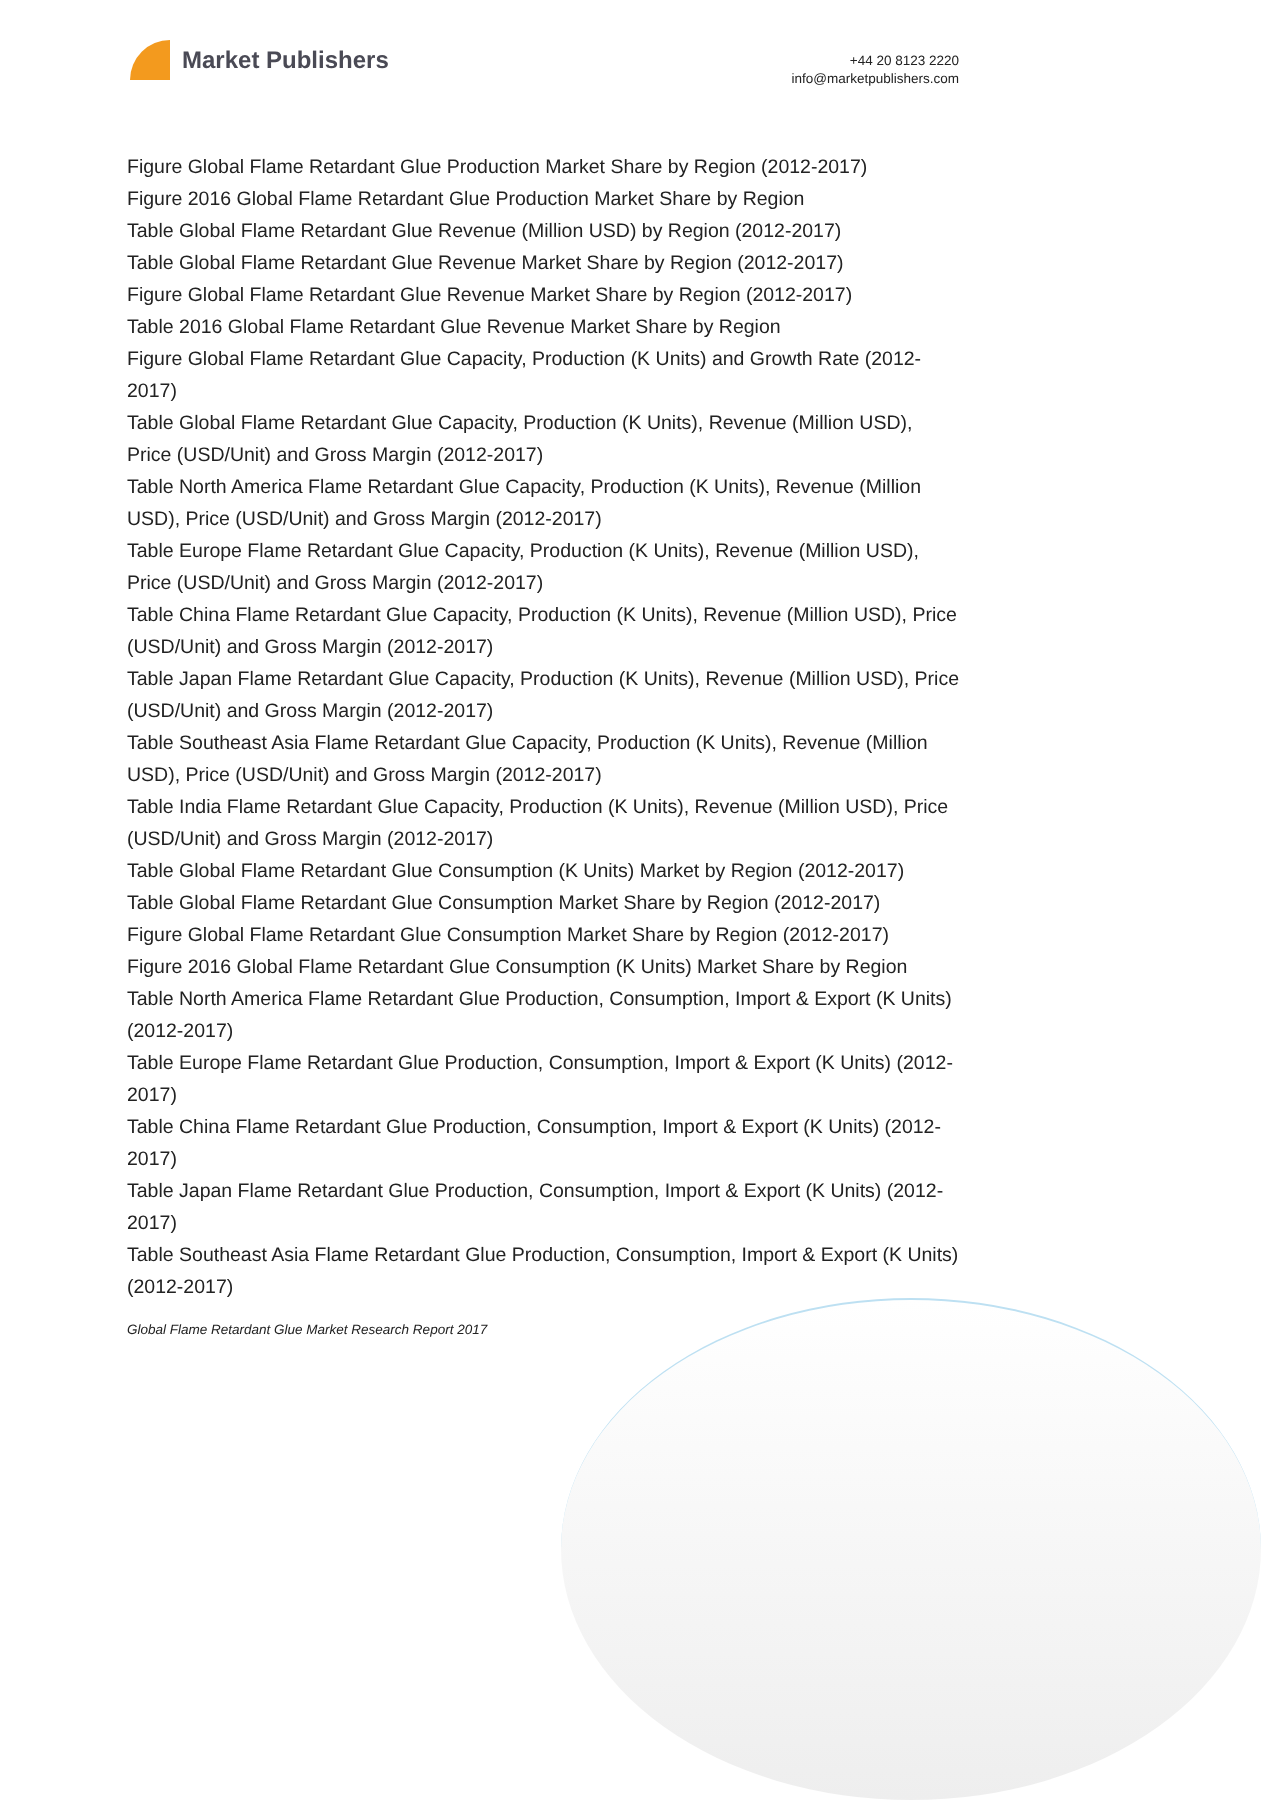Market Publishers
+44 20 8123 2220
info@marketpublishers.com
Figure Global Flame Retardant Glue Production Market Share by Region (2012-2017)
Figure 2016 Global Flame Retardant Glue Production Market Share by Region
Table Global Flame Retardant Glue Revenue (Million USD) by Region (2012-2017)
Table Global Flame Retardant Glue Revenue Market Share by Region (2012-2017)
Figure Global Flame Retardant Glue Revenue Market Share by Region (2012-2017)
Table 2016 Global Flame Retardant Glue Revenue Market Share by Region
Figure Global Flame Retardant Glue Capacity, Production (K Units) and Growth Rate (2012-2017)
Table Global Flame Retardant Glue Capacity, Production (K Units), Revenue (Million USD), Price (USD/Unit) and Gross Margin (2012-2017)
Table North America Flame Retardant Glue Capacity, Production (K Units), Revenue (Million USD), Price (USD/Unit) and Gross Margin (2012-2017)
Table Europe Flame Retardant Glue Capacity, Production (K Units), Revenue (Million USD), Price (USD/Unit) and Gross Margin (2012-2017)
Table China Flame Retardant Glue Capacity, Production (K Units), Revenue (Million USD), Price (USD/Unit) and Gross Margin (2012-2017)
Table Japan Flame Retardant Glue Capacity, Production (K Units), Revenue (Million USD), Price (USD/Unit) and Gross Margin (2012-2017)
Table Southeast Asia Flame Retardant Glue Capacity, Production (K Units), Revenue (Million USD), Price (USD/Unit) and Gross Margin (2012-2017)
Table India Flame Retardant Glue Capacity, Production (K Units), Revenue (Million USD), Price (USD/Unit) and Gross Margin (2012-2017)
Table Global Flame Retardant Glue Consumption (K Units) Market by Region (2012-2017)
Table Global Flame Retardant Glue Consumption Market Share by Region (2012-2017)
Figure Global Flame Retardant Glue Consumption Market Share by Region (2012-2017)
Figure 2016 Global Flame Retardant Glue Consumption (K Units) Market Share by Region
Table North America Flame Retardant Glue Production, Consumption, Import & Export (K Units) (2012-2017)
Table Europe Flame Retardant Glue Production, Consumption, Import & Export (K Units) (2012-2017)
Table China Flame Retardant Glue Production, Consumption, Import & Export (K Units) (2012-2017)
Table Japan Flame Retardant Glue Production, Consumption, Import & Export (K Units) (2012-2017)
Table Southeast Asia Flame Retardant Glue Production, Consumption, Import & Export (K Units) (2012-2017)
Global Flame Retardant Glue Market Research Report 2017